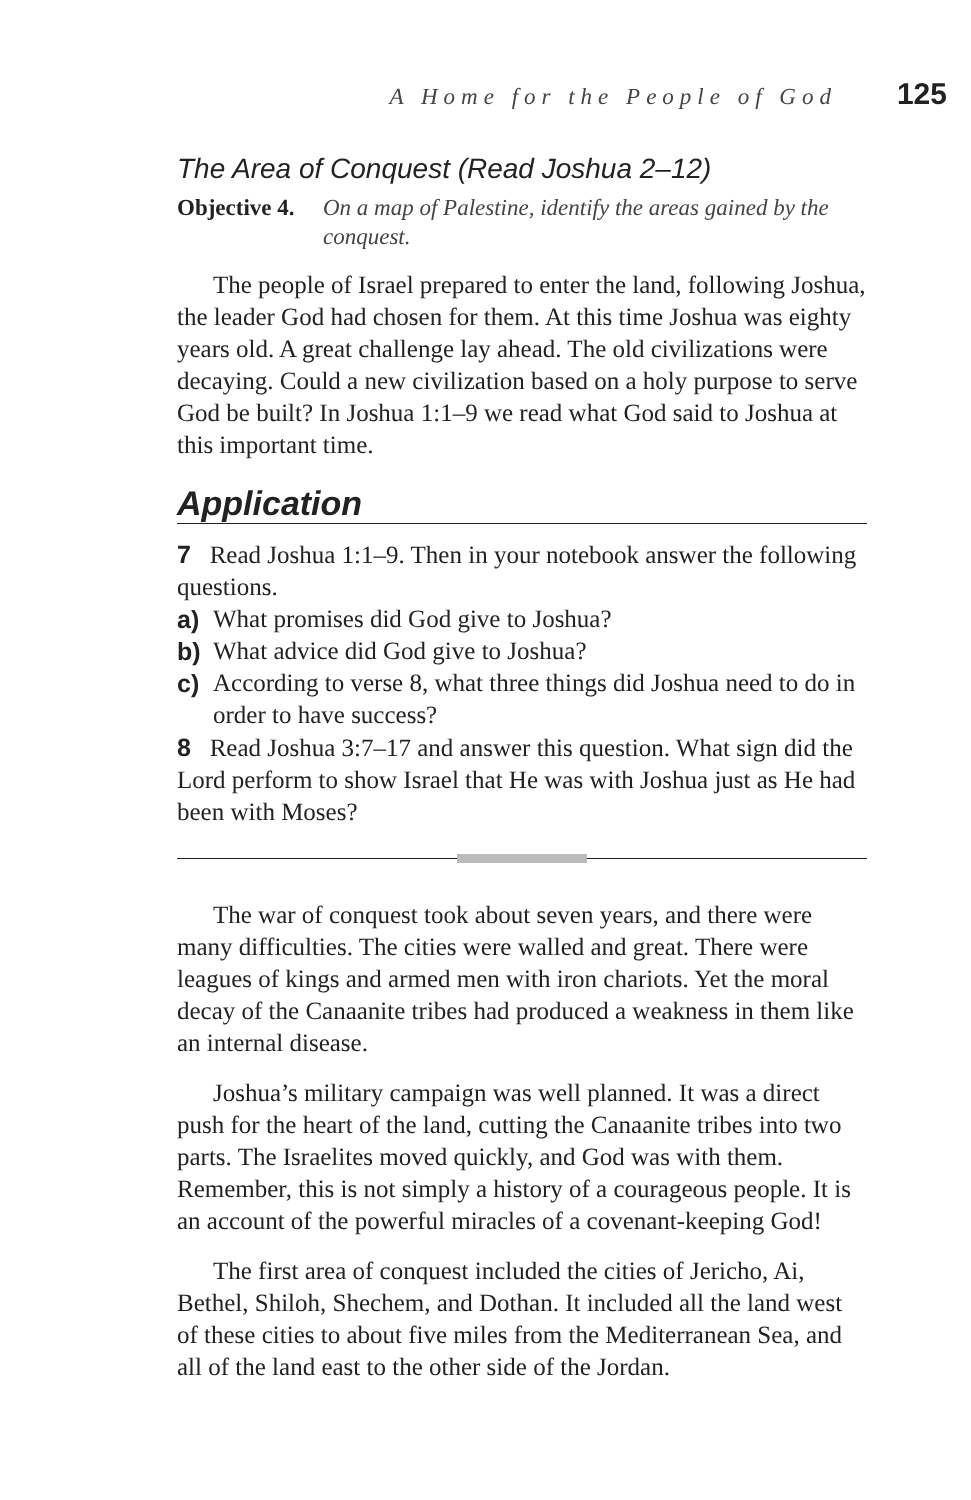A Home for the People of God 125
The Area of Conquest (Read Joshua 2–12)
Objective 4. On a map of Palestine, identify the areas gained by the conquest.
The people of Israel prepared to enter the land, following Joshua, the leader God had chosen for them. At this time Joshua was eighty years old. A great challenge lay ahead. The old civilizations were decaying. Could a new civilization based on a holy purpose to serve God be built? In Joshua 1:1–9 we read what God said to Joshua at this important time.
Application
7 Read Joshua 1:1–9. Then in your notebook answer the following questions.
a) What promises did God give to Joshua?
b) What advice did God give to Joshua?
c) According to verse 8, what three things did Joshua need to do in order to have success?
8 Read Joshua 3:7–17 and answer this question. What sign did the Lord perform to show Israel that He was with Joshua just as He had been with Moses?
The war of conquest took about seven years, and there were many difficulties. The cities were walled and great. There were leagues of kings and armed men with iron chariots. Yet the moral decay of the Canaanite tribes had produced a weakness in them like an internal disease.
Joshua’s military campaign was well planned. It was a direct push for the heart of the land, cutting the Canaanite tribes into two parts. The Israelites moved quickly, and God was with them. Remember, this is not simply a history of a courageous people. It is an account of the powerful miracles of a covenant-keeping God!
The first area of conquest included the cities of Jericho, Ai, Bethel, Shiloh, Shechem, and Dothan. It included all the land west of these cities to about five miles from the Mediterranean Sea, and all of the land east to the other side of the Jordan.